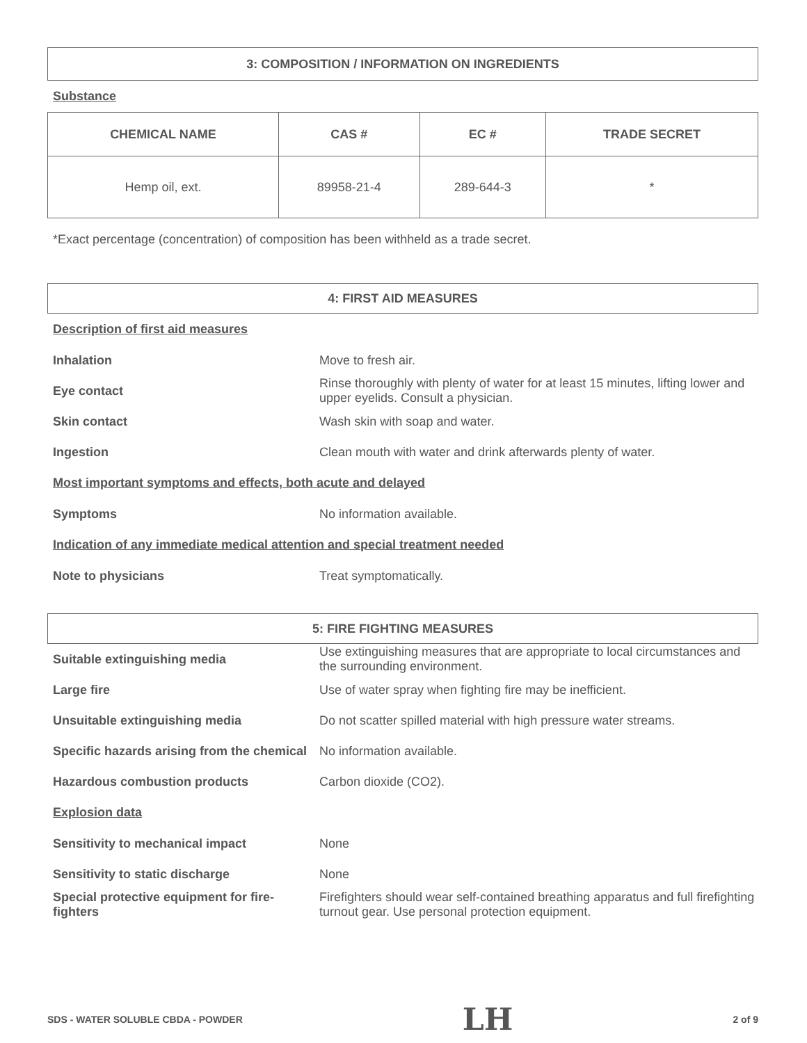3: COMPOSITION / INFORMATION ON INGREDIENTS
Substance
| CHEMICAL NAME | CAS # | EC # | TRADE SECRET |
| --- | --- | --- | --- |
| Hemp oil, ext. | 89958-21-4 | 289-644-3 | * |
*Exact percentage (concentration) of composition has been withheld as a trade secret.
4: FIRST AID MEASURES
Description of first aid measures
Inhalation Move to fresh air.
Eye contact
Rinse thoroughly with plenty of water for at least 15 minutes, lifting lower and upper eyelids. Consult a physician.
Skin contact Wash skin with soap and water.
Ingestion
Clean mouth with water and drink afterwards plenty of water.
Most important symptoms and effects, both acute and delayed
Symptoms No information available.
Indication of any immediate medical attention and special treatment needed
Note to physicians Treat symptomatically.
5: FIRE FIGHTING MEASURES
Suitable extinguishing media
Use extinguishing measures that are appropriate to local circumstances and the surrounding environment.
Large fire
Use of water spray when fighting fire may be inefficient.
Unsuitable extinguishing media
Do not scatter spilled material with high pressure water streams.
Specific hazards arising from the chemical
No information available.
Hazardous combustion products Carbon dioxide (CO2).
Explosion data
Sensitivity to mechanical impact None
Sensitivity to static discharge None
Special protective equipment for fire-fighters
Firefighters should wear self-contained breathing apparatus and full firefighting turnout gear. Use personal protection equipment.
SDS - WATER SOLUBLE CBDA - POWDER LH 2 of 9